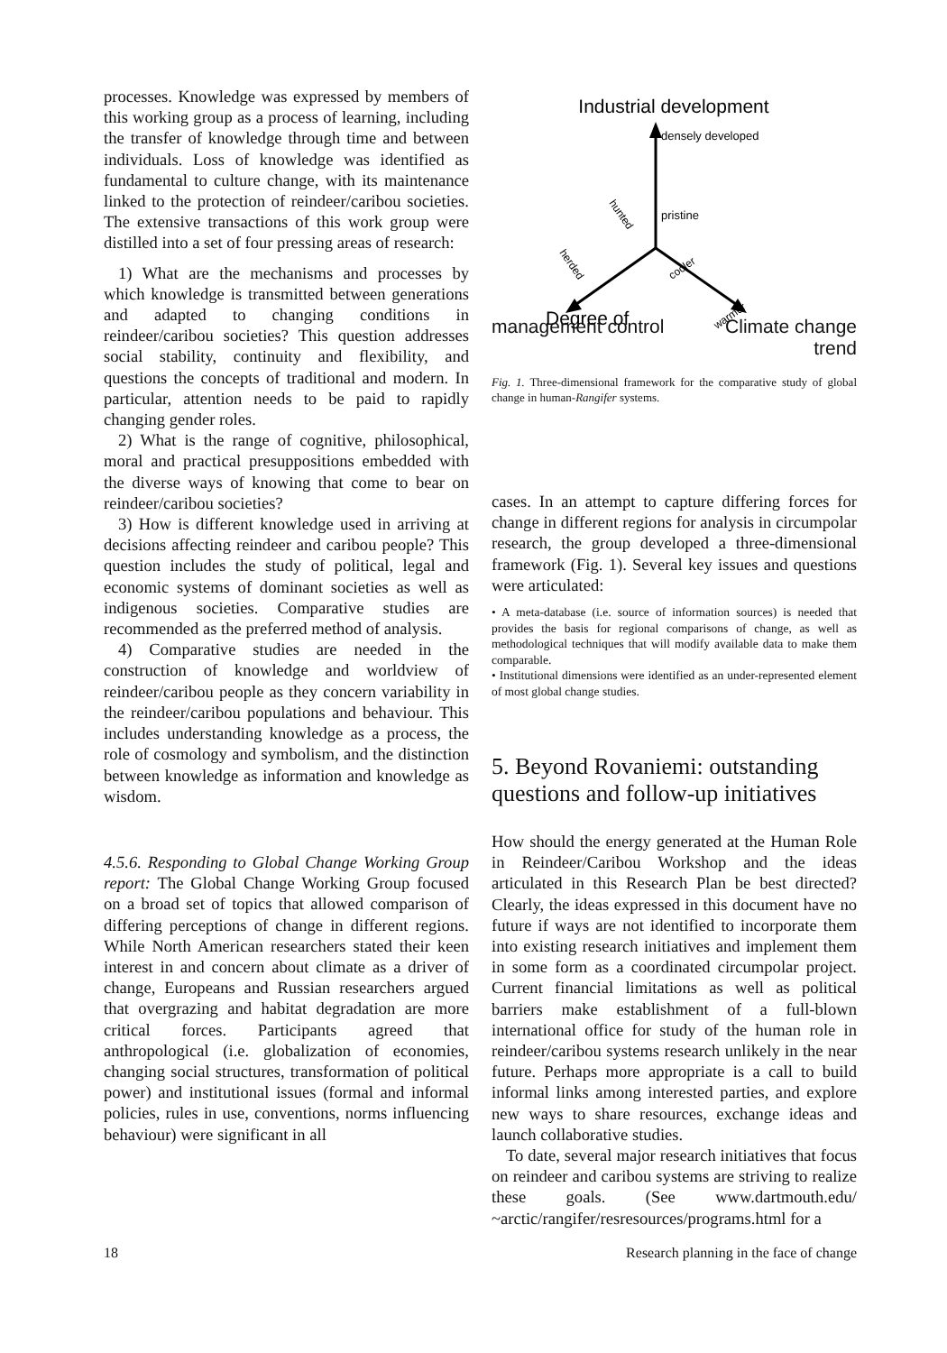processes. Knowledge was expressed by members of this working group as a process of learning, including the transfer of knowledge through time and between individuals. Loss of knowledge was identified as fundamental to culture change, with its maintenance linked to the protection of reindeer/caribou societies. The extensive transactions of this work group were distilled into a set of four pressing areas of research:
1) What are the mechanisms and processes by which knowledge is transmitted between generations and adapted to changing conditions in reindeer/caribou societies? This question addresses social stability, continuity and flexibility, and questions the concepts of traditional and modern. In particular, attention needs to be paid to rapidly changing gender roles.
2) What is the range of cognitive, philosophical, moral and practical presuppositions embedded with the diverse ways of knowing that come to bear on reindeer/caribou societies?
3) How is different knowledge used in arriving at decisions affecting reindeer and caribou people? This question includes the study of political, legal and economic systems of dominant societies as well as indigenous societies. Comparative studies are recommended as the preferred method of analysis.
4) Comparative studies are needed in the construction of knowledge and worldview of reindeer/caribou people as they concern variability in the reindeer/caribou populations and behaviour. This includes understanding knowledge as a process, the role of cosmology and symbolism, and the distinction between knowledge as information and knowledge as wisdom.
4.5.6. Responding to Global Change Working Group report: The Global Change Working Group focused on a broad set of topics that allowed comparison of differing perceptions of change in different regions. While North American researchers stated their keen interest in and concern about climate as a driver of change, Europeans and Russian researchers argued that overgrazing and habitat degradation are more critical forces. Participants agreed that anthropological (i.e. globalization of economies, changing social structures, transformation of political power) and institutional issues (formal and informal policies, rules in use, conventions, norms influencing behaviour) were significant in all
Industrial development
densely developed
pristine
hunted
herded
cooler
warmer
Degree of
management control Climate change
trend
Fig. 1. Three-dimensional framework for the comparative study of global change in human-Rangifer systems.
cases. In an attempt to capture differing forces for change in different regions for analysis in circumpolar research, the group developed a three-dimensional framework (Fig. 1). Several key issues and questions were articulated:
• A meta-database (i.e. source of information sources) is needed that provides the basis for regional comparisons of change, as well as methodological techniques that will modify available data to make them comparable.
• Institutional dimensions were identified as an under-represented element of most global change studies.
5. Beyond Rovaniemi: outstanding questions and follow-up initiatives
How should the energy generated at the Human Role in Reindeer/Caribou Workshop and the ideas articulated in this Research Plan be best directed? Clearly, the ideas expressed in this document have no future if ways are not identified to incorporate them into existing research initiatives and implement them in some form as a coordinated circumpolar project. Current financial limitations as well as political barriers make establishment of a full-blown international office for study of the human role in reindeer/caribou systems research unlikely in the near future. Perhaps more appropriate is a call to build informal links among interested parties, and explore new ways to share resources, exchange ideas and launch collaborative studies.
To date, several major research initiatives that focus on reindeer and caribou systems are striving to realize these goals. (See www.dartmouth.edu/ ~arctic/rangifer/resresources/programs.html for a
18 Research planning in the face of change